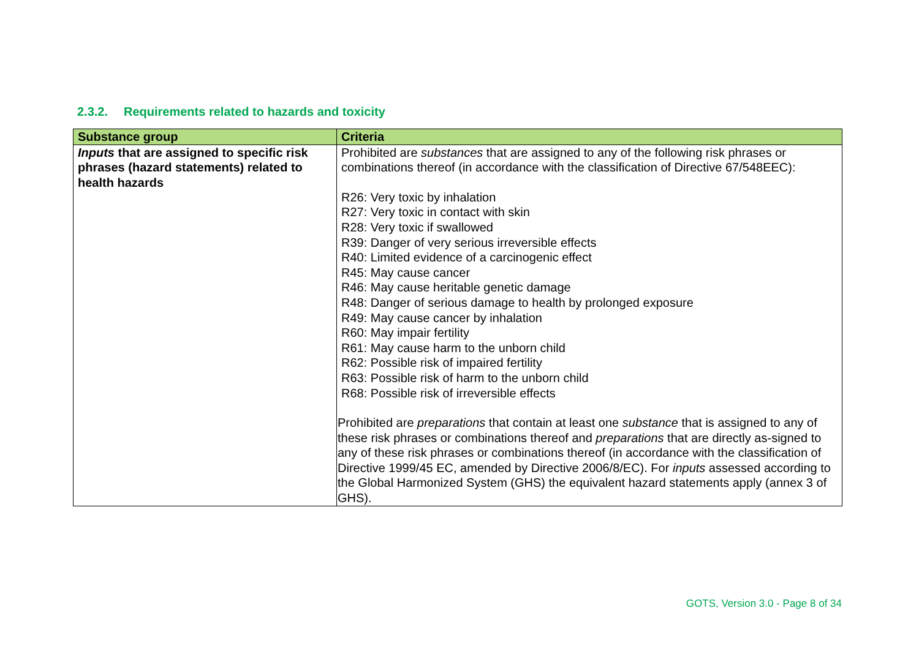2.3.2. Requirements related to hazards and toxicity
| Substance group | Criteria |
| --- | --- |
| Inputs that are assigned to specific risk phrases (hazard statements) related to health hazards | Prohibited are substances that are assigned to any of the following risk phrases or combinations thereof (in accordance with the classification of Directive 67/548EEC): R26: Very toxic by inhalation R27: Very toxic in contact with skin R28: Very toxic if swallowed R39: Danger of very serious irreversible effects R40: Limited evidence of a carcinogenic effect R45: May cause cancer R46: May cause heritable genetic damage R48: Danger of serious damage to health by prolonged exposure R49: May cause cancer by inhalation R60: May impair fertility R61: May cause harm to the unborn child R62: Possible risk of impaired fertility R63: Possible risk of harm to the unborn child R68: Possible risk of irreversible effects Prohibited are preparations that contain at least one substance that is assigned to any of these risk phrases or combinations thereof and preparations that are directly as-signed to any of these risk phrases or combinations thereof (in accordance with the classification of Directive 1999/45 EC, amended by Directive 2006/8/EC). For inputs assessed according to the Global Harmonized System (GHS) the equivalent hazard statements apply (annex 3 of GHS). |
GOTS, Version 3.0 - Page 8 of 34